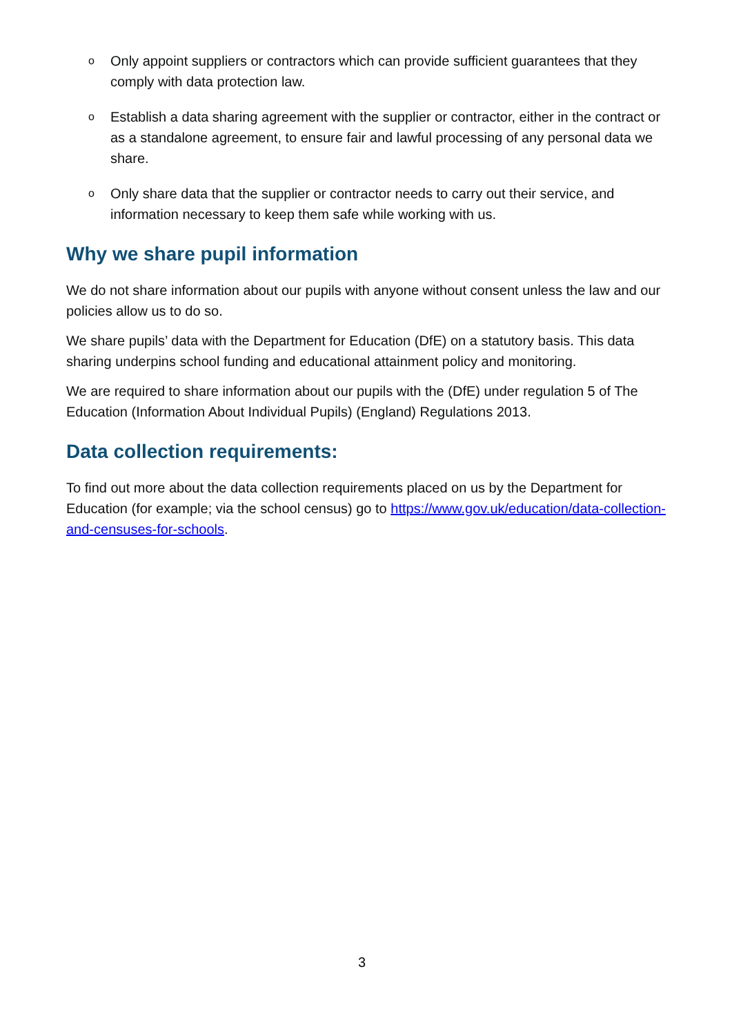o Only appoint suppliers or contractors which can provide sufficient guarantees that they comply with data protection law.
o Establish a data sharing agreement with the supplier or contractor, either in the contract or as a standalone agreement, to ensure fair and lawful processing of any personal data we share.
o Only share data that the supplier or contractor needs to carry out their service, and information necessary to keep them safe while working with us.
Why we share pupil information
We do not share information about our pupils with anyone without consent unless the law and our policies allow us to do so.
We share pupils’ data with the Department for Education (DfE) on a statutory basis. This data sharing underpins school funding and educational attainment policy and monitoring.
We are required to share information about our pupils with the (DfE) under regulation 5 of The Education (Information About Individual Pupils) (England) Regulations 2013.
Data collection requirements:
To find out more about the data collection requirements placed on us by the Department for Education (for example; via the school census) go to https://www.gov.uk/education/data-collection-and-censuses-for-schools.
3